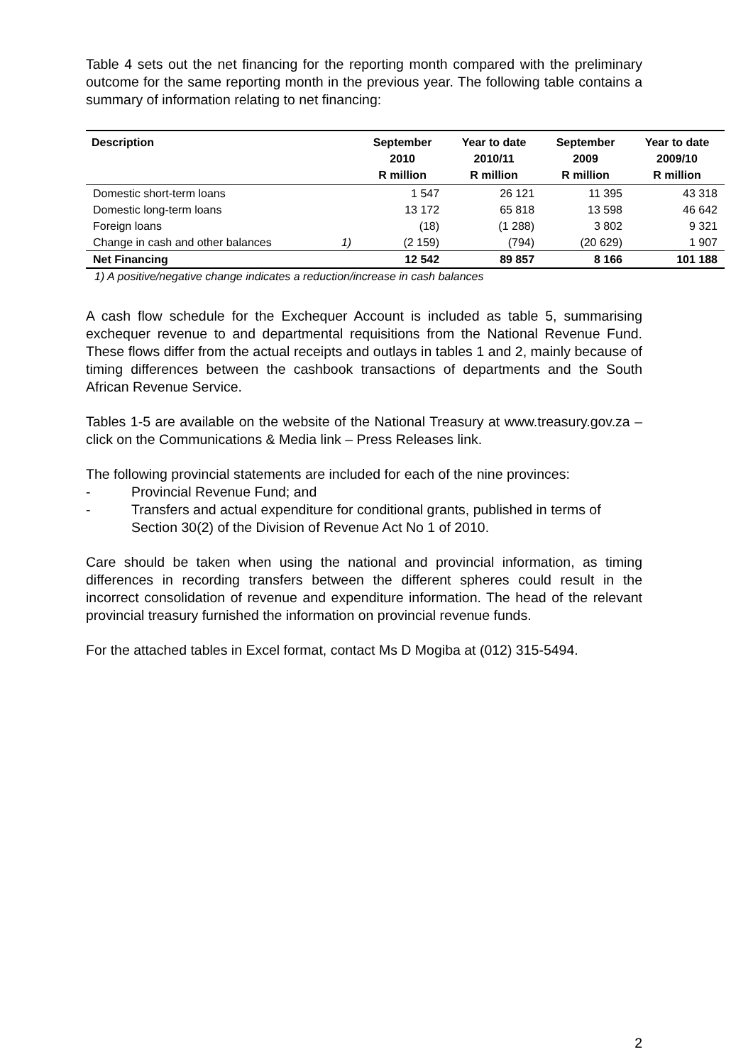Table 4 sets out the net financing for the reporting month compared with the preliminary outcome for the same reporting month in the previous year. The following table contains a summary of information relating to net financing:
| Description | | September 2010 R million | Year to date 2010/11 R million | September 2009 R million | Year to date 2009/10 R million |
| --- | --- | --- | --- | --- | --- |
| Domestic short-term loans | | 1 547 | 26 121 | 11 395 | 43 318 |
| Domestic long-term loans | | 13 172 | 65 818 | 13 598 | 46 642 |
| Foreign loans | | (18) | (1 288) | 3 802 | 9 321 |
| Change in cash and other balances | 1) | (2 159) | (794) | (20 629) | 1 907 |
| Net Financing | | 12 542 | 89 857 | 8 166 | 101 188 |
1) A positive/negative change indicates a reduction/increase in cash balances
A cash flow schedule for the Exchequer Account is included as table 5, summarising exchequer revenue to and departmental requisitions from the National Revenue Fund. These flows differ from the actual receipts and outlays in tables 1 and 2, mainly because of timing differences between the cashbook transactions of departments and the South African Revenue Service.
Tables 1-5 are available on the website of the National Treasury at www.treasury.gov.za – click on the Communications & Media link – Press Releases link.
The following provincial statements are included for each of the nine provinces:
- Provincial Revenue Fund; and
- Transfers and actual expenditure for conditional grants, published in terms of Section 30(2) of the Division of Revenue Act No 1 of 2010.
Care should be taken when using the national and provincial information, as timing differences in recording transfers between the different spheres could result in the incorrect consolidation of revenue and expenditure information. The head of the relevant provincial treasury furnished the information on provincial revenue funds.
For the attached tables in Excel format, contact Ms D Mogiba at (012) 315-5494.
2